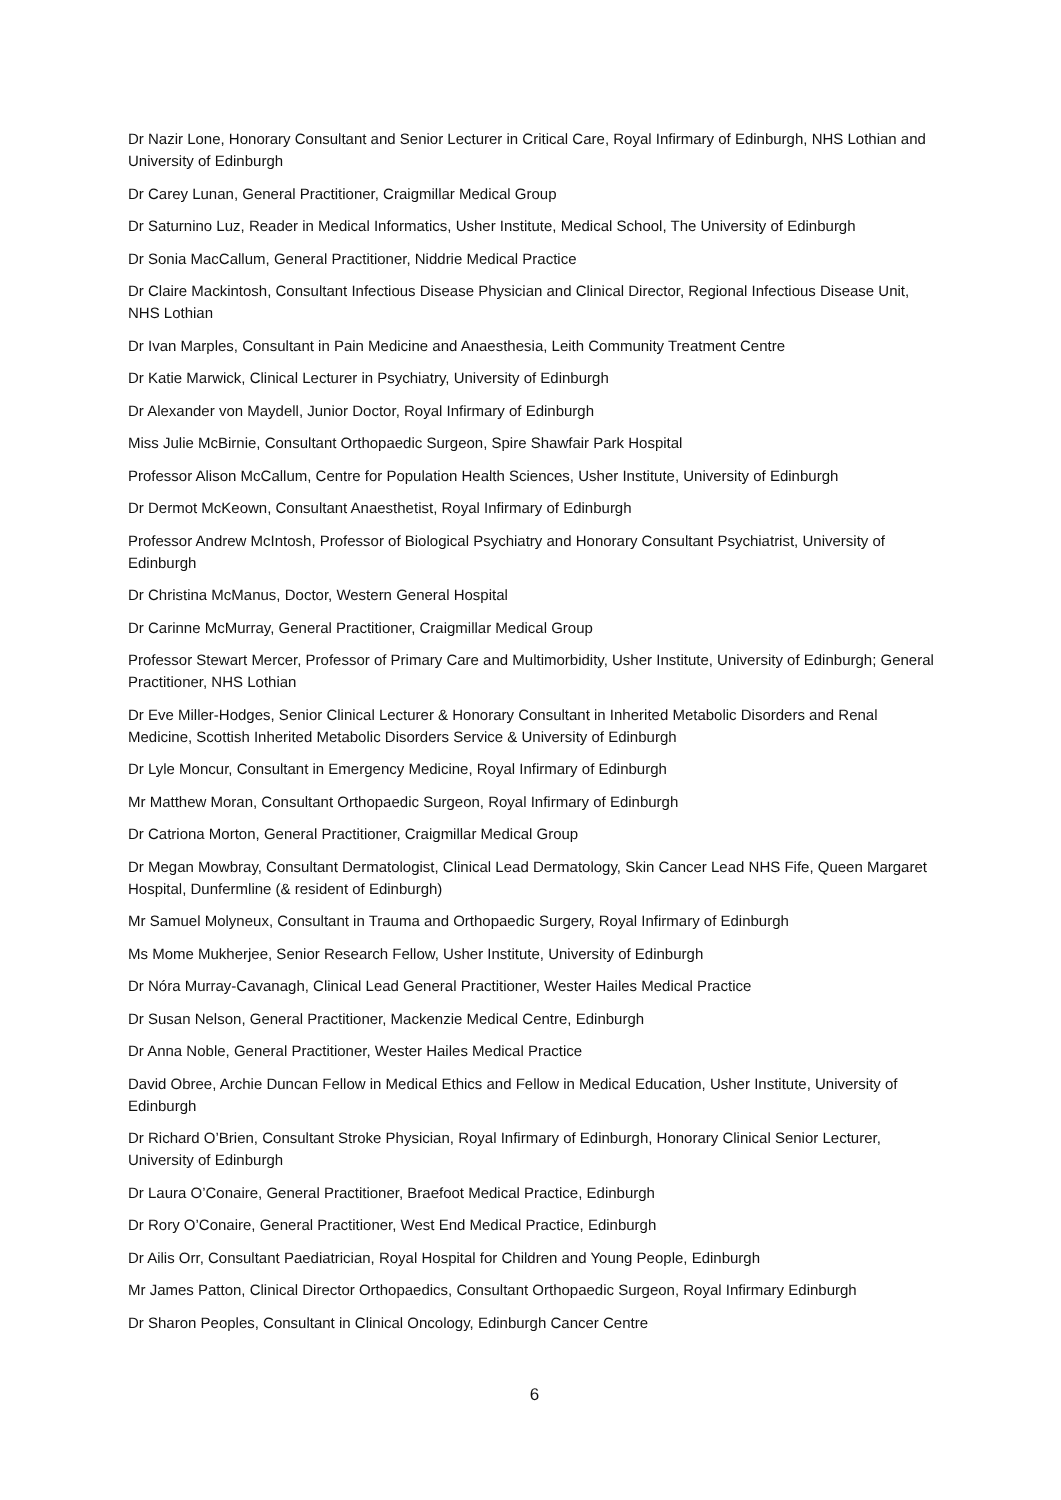Dr Nazir Lone, Honorary Consultant and Senior Lecturer in Critical Care, Royal Infirmary of Edinburgh, NHS Lothian and University of Edinburgh
Dr Carey Lunan, General Practitioner, Craigmillar Medical Group
Dr Saturnino Luz, Reader in Medical Informatics, Usher Institute, Medical School, The University of Edinburgh
Dr Sonia MacCallum, General Practitioner, Niddrie Medical Practice
Dr Claire Mackintosh, Consultant Infectious Disease Physician and Clinical Director, Regional Infectious Disease Unit, NHS Lothian
Dr Ivan Marples, Consultant in Pain Medicine and Anaesthesia, Leith Community Treatment Centre
Dr Katie Marwick, Clinical Lecturer in Psychiatry, University of Edinburgh
Dr Alexander von Maydell, Junior Doctor, Royal Infirmary of Edinburgh
Miss Julie McBirnie, Consultant Orthopaedic Surgeon, Spire Shawfair Park Hospital
Professor Alison McCallum, Centre for Population Health Sciences, Usher Institute, University of Edinburgh
Dr Dermot McKeown, Consultant Anaesthetist, Royal Infirmary of Edinburgh
Professor Andrew McIntosh, Professor of Biological Psychiatry and Honorary Consultant Psychiatrist, University of Edinburgh
Dr Christina McManus, Doctor, Western General Hospital
Dr Carinne McMurray, General Practitioner, Craigmillar Medical Group
Professor Stewart Mercer, Professor of Primary Care and Multimorbidity, Usher Institute, University of Edinburgh; General Practitioner, NHS Lothian
Dr Eve Miller-Hodges, Senior Clinical Lecturer & Honorary Consultant in Inherited Metabolic Disorders and Renal Medicine, Scottish Inherited Metabolic Disorders Service & University of Edinburgh
Dr Lyle Moncur, Consultant in Emergency Medicine, Royal Infirmary of Edinburgh
Mr Matthew Moran, Consultant Orthopaedic Surgeon, Royal Infirmary of Edinburgh
Dr Catriona Morton, General Practitioner, Craigmillar Medical Group
Dr Megan Mowbray, Consultant Dermatologist, Clinical Lead Dermatology, Skin Cancer Lead NHS Fife, Queen Margaret Hospital, Dunfermline (& resident of Edinburgh)
Mr Samuel Molyneux, Consultant in Trauma and Orthopaedic Surgery, Royal Infirmary of Edinburgh
Ms Mome Mukherjee, Senior Research Fellow, Usher Institute, University of Edinburgh
Dr Nóra Murray-Cavanagh, Clinical Lead General Practitioner, Wester Hailes Medical Practice
Dr Susan Nelson, General Practitioner, Mackenzie Medical Centre, Edinburgh
Dr Anna Noble, General Practitioner, Wester Hailes Medical Practice
David Obree, Archie Duncan Fellow in Medical Ethics and Fellow in Medical Education, Usher Institute, University of Edinburgh
Dr Richard O’Brien, Consultant Stroke Physician, Royal Infirmary of Edinburgh, Honorary Clinical Senior Lecturer, University of Edinburgh
Dr Laura O’Conaire, General Practitioner, Braefoot Medical Practice, Edinburgh
Dr Rory O’Conaire, General Practitioner, West End Medical Practice, Edinburgh
Dr Ailis Orr, Consultant Paediatrician, Royal Hospital for Children and Young People, Edinburgh
Mr James Patton, Clinical Director Orthopaedics, Consultant Orthopaedic Surgeon, Royal Infirmary Edinburgh
Dr Sharon Peoples, Consultant in Clinical Oncology, Edinburgh Cancer Centre
6